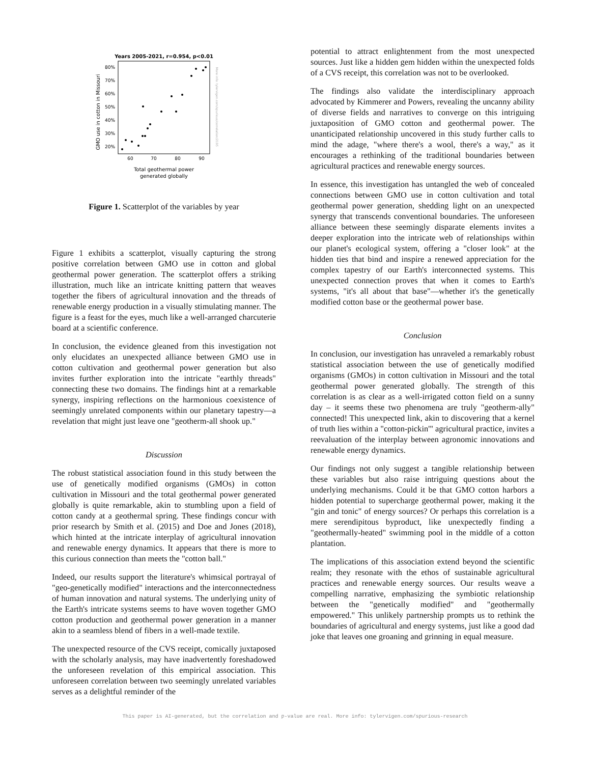Years 2005-2021, r=0.954, p<0.01
80%
70%
60%
50%
40%
30%
20%
60
70
80
90
Total geothermal power
generated globally
GMO use in cotton in Missouri
More info: tylervigen.com/spurious/correlation/2195
Figure 1. Scatterplot of the variables by year
Figure 1 exhibits a scatterplot, visually capturing the strong positive correlation between GMO use in cotton and global geothermal power generation. The scatterplot offers a striking illustration, much like an intricate knitting pattern that weaves together the fibers of agricultural innovation and the threads of renewable energy production in a visually stimulating manner. The figure is a feast for the eyes, much like a well-arranged charcuterie board at a scientific conference.
In conclusion, the evidence gleaned from this investigation not only elucidates an unexpected alliance between GMO use in cotton cultivation and geothermal power generation but also invites further exploration into the intricate "earthly threads" connecting these two domains. The findings hint at a remarkable synergy, inspiring reflections on the harmonious coexistence of seemingly unrelated components within our planetary tapestry—a revelation that might just leave one "geotherm-all shook up."
Discussion
The robust statistical association found in this study between the use of genetically modified organisms (GMOs) in cotton cultivation in Missouri and the total geothermal power generated globally is quite remarkable, akin to stumbling upon a field of cotton candy at a geothermal spring. These findings concur with prior research by Smith et al. (2015) and Doe and Jones (2018), which hinted at the intricate interplay of agricultural innovation and renewable energy dynamics. It appears that there is more to this curious connection than meets the "cotton ball."
Indeed, our results support the literature's whimsical portrayal of "geo-genetically modified" interactions and the interconnectedness of human innovation and natural systems. The underlying unity of the Earth's intricate systems seems to have woven together GMO cotton production and geothermal power generation in a manner akin to a seamless blend of fibers in a well-made textile.
The unexpected resource of the CVS receipt, comically juxtaposed with the scholarly analysis, may have inadvertently foreshadowed the unforeseen revelation of this empirical association. This unforeseen correlation between two seemingly unrelated variables serves as a delightful reminder of the
potential to attract enlightenment from the most unexpected sources. Just like a hidden gem hidden within the unexpected folds of a CVS receipt, this correlation was not to be overlooked.
The findings also validate the interdisciplinary approach advocated by Kimmerer and Powers, revealing the uncanny ability of diverse fields and narratives to converge on this intriguing juxtaposition of GMO cotton and geothermal power. The unanticipated relationship uncovered in this study further calls to mind the adage, "where there's a wool, there's a way," as it encourages a rethinking of the traditional boundaries between agricultural practices and renewable energy sources.
In essence, this investigation has untangled the web of concealed connections between GMO use in cotton cultivation and total geothermal power generation, shedding light on an unexpected synergy that transcends conventional boundaries. The unforeseen alliance between these seemingly disparate elements invites a deeper exploration into the intricate web of relationships within our planet's ecological system, offering a "closer look" at the hidden ties that bind and inspire a renewed appreciation for the complex tapestry of our Earth's interconnected systems. This unexpected connection proves that when it comes to Earth's systems, "it's all about that base"—whether it's the genetically modified cotton base or the geothermal power base.
Conclusion
In conclusion, our investigation has unraveled a remarkably robust statistical association between the use of genetically modified organisms (GMOs) in cotton cultivation in Missouri and the total geothermal power generated globally. The strength of this correlation is as clear as a well-irrigated cotton field on a sunny day – it seems these two phenomena are truly "geotherm-ally" connected! This unexpected link, akin to discovering that a kernel of truth lies within a "cotton-pickin'" agricultural practice, invites a reevaluation of the interplay between agronomic innovations and renewable energy dynamics.
Our findings not only suggest a tangible relationship between these variables but also raise intriguing questions about the underlying mechanisms. Could it be that GMO cotton harbors a hidden potential to supercharge geothermal power, making it the "gin and tonic" of energy sources? Or perhaps this correlation is a mere serendipitous byproduct, like unexpectedly finding a "geothermally-heated" swimming pool in the middle of a cotton plantation.
The implications of this association extend beyond the scientific realm; they resonate with the ethos of sustainable agricultural practices and renewable energy sources. Our results weave a compelling narrative, emphasizing the symbiotic relationship between the "genetically modified" and "geothermally empowered." This unlikely partnership prompts us to rethink the boundaries of agricultural and energy systems, just like a good dad joke that leaves one groaning and grinning in equal measure.
This paper is AI-generated, but the correlation and p-value are real. More info: tylervigen.com/spurious-research